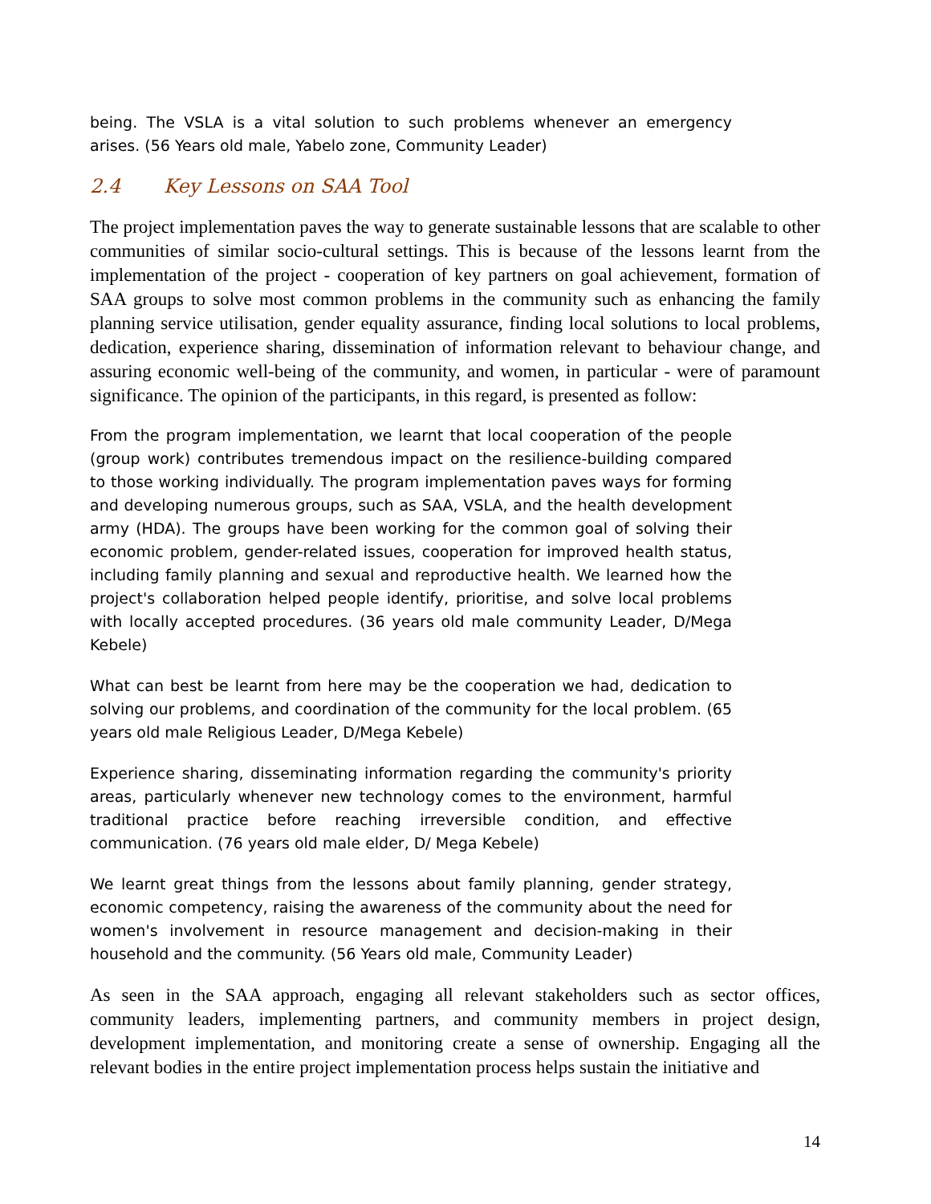being. The VSLA is a vital solution to such problems whenever an emergency arises. (56 Years old male, Yabelo zone, Community Leader)
2.4 Key Lessons on SAA Tool
The project implementation paves the way to generate sustainable lessons that are scalable to other communities of similar socio-cultural settings. This is because of the lessons learnt from the implementation of the project - cooperation of key partners on goal achievement, formation of SAA groups to solve most common problems in the community such as enhancing the family planning service utilisation, gender equality assurance, finding local solutions to local problems, dedication, experience sharing, dissemination of information relevant to behaviour change, and assuring economic well-being of the community, and women, in particular - were of paramount significance. The opinion of the participants, in this regard, is presented as follow:
From the program implementation, we learnt that local cooperation of the people (group work) contributes tremendous impact on the resilience-building compared to those working individually. The program implementation paves ways for forming and developing numerous groups, such as SAA, VSLA, and the health development army (HDA). The groups have been working for the common goal of solving their economic problem, gender-related issues, cooperation for improved health status, including family planning and sexual and reproductive health. We learned how the project's collaboration helped people identify, prioritise, and solve local problems with locally accepted procedures. (36 years old male community Leader, D/Mega Kebele)
What can best be learnt from here may be the cooperation we had, dedication to solving our problems, and coordination of the community for the local problem. (65 years old male Religious Leader, D/Mega Kebele)
Experience sharing, disseminating information regarding the community's priority areas, particularly whenever new technology comes to the environment, harmful traditional practice before reaching irreversible condition, and effective communication. (76 years old male elder, D/ Mega Kebele)
We learnt great things from the lessons about family planning, gender strategy, economic competency, raising the awareness of the community about the need for women's involvement in resource management and decision-making in their household and the community. (56 Years old male, Community Leader)
As seen in the SAA approach, engaging all relevant stakeholders such as sector offices, community leaders, implementing partners, and community members in project design, development implementation, and monitoring create a sense of ownership. Engaging all the relevant bodies in the entire project implementation process helps sustain the initiative and
14